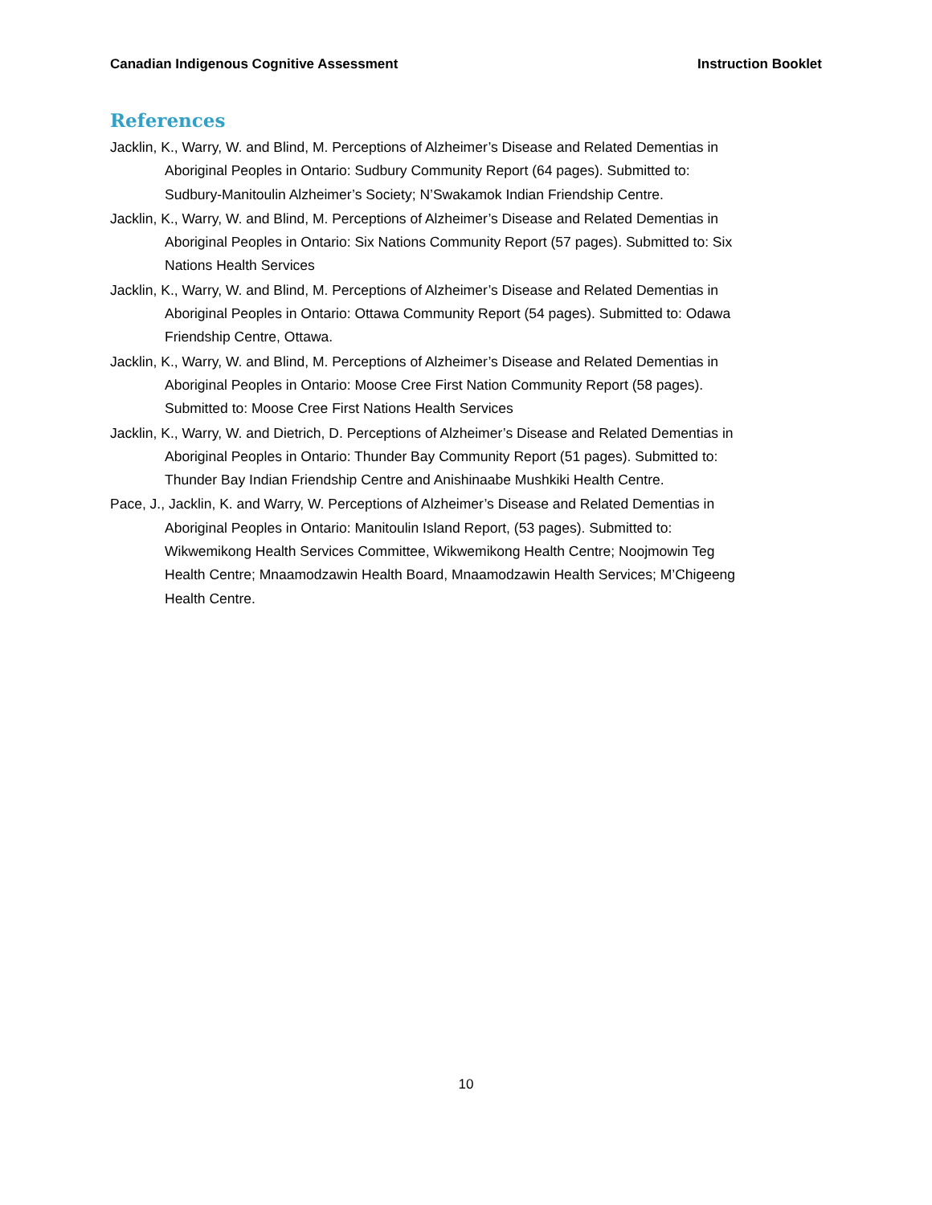Canadian Indigenous Cognitive Assessment Instruction Booklet
References
Jacklin, K., Warry, W. and Blind, M. Perceptions of Alzheimer’s Disease and Related Dementias in Aboriginal Peoples in Ontario: Sudbury Community Report (64 pages). Submitted to: Sudbury-Manitoulin Alzheimer’s Society; N’Swakamok Indian Friendship Centre.
Jacklin, K., Warry, W. and Blind, M. Perceptions of Alzheimer’s Disease and Related Dementias in Aboriginal Peoples in Ontario: Six Nations Community Report (57 pages). Submitted to: Six Nations Health Services
Jacklin, K., Warry, W. and Blind, M. Perceptions of Alzheimer’s Disease and Related Dementias in Aboriginal Peoples in Ontario: Ottawa Community Report (54 pages). Submitted to: Odawa Friendship Centre, Ottawa.
Jacklin, K., Warry, W. and Blind, M. Perceptions of Alzheimer’s Disease and Related Dementias in Aboriginal Peoples in Ontario: Moose Cree First Nation Community Report (58 pages). Submitted to: Moose Cree First Nations Health Services
Jacklin, K., Warry, W. and Dietrich, D. Perceptions of Alzheimer’s Disease and Related Dementias in Aboriginal Peoples in Ontario: Thunder Bay Community Report (51 pages). Submitted to: Thunder Bay Indian Friendship Centre and Anishinaabe Mushkiki Health Centre.
Pace, J., Jacklin, K. and Warry, W. Perceptions of Alzheimer’s Disease and Related Dementias in Aboriginal Peoples in Ontario: Manitoulin Island Report, (53 pages). Submitted to: Wikwemikong Health Services Committee, Wikwemikong Health Centre; Noojmowin Teg Health Centre; Mnaamodzawin Health Board, Mnaamodzawin Health Services; M’Chigeeng Health Centre.
10